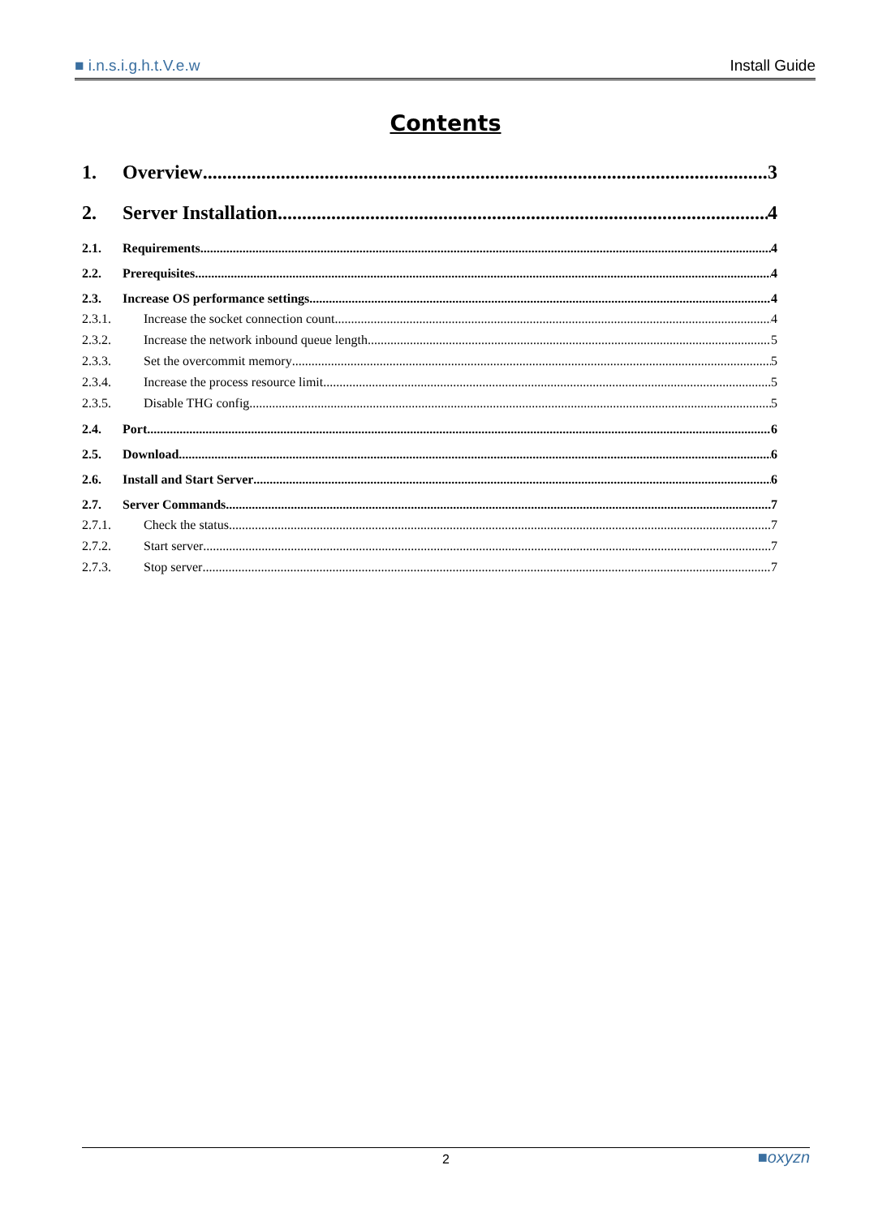■ i.n.s.i.g.h.t.V.e.w Install Guide
Contents
1. Overview 3
2. Server Installation 4
2.1. Requirements 4
2.2. Prerequisites 4
2.3. Increase OS performance settings 4
2.3.1. Increase the socket connection count 4
2.3.2. Increase the network inbound queue length 5
2.3.3. Set the overcommit memory 5
2.3.4. Increase the process resource limit 5
2.3.5. Disable THG config 5
2.4. Port 6
2.5. Download 6
2.6. Install and Start Server 6
2.7. Server Commands 7
2.7.1. Check the status 7
2.7.2. Start server 7
2.7.3. Stop server 7
2 ■oxyzn